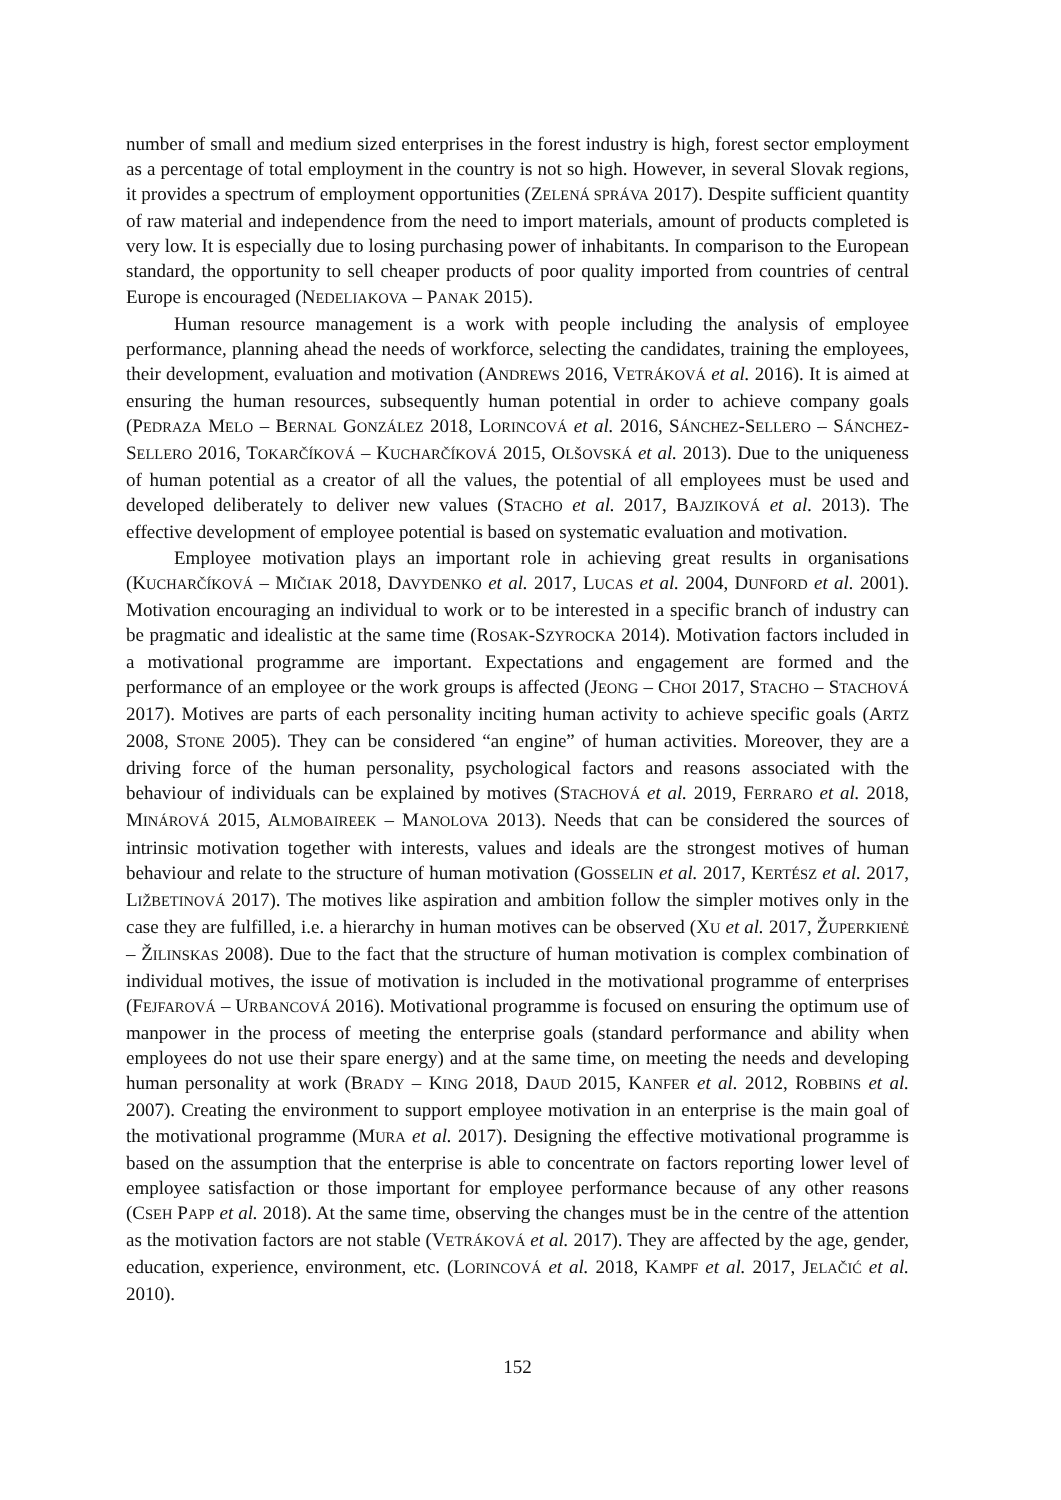number of small and medium sized enterprises in the forest industry is high, forest sector employment as a percentage of total employment in the country is not so high. However, in several Slovak regions, it provides a spectrum of employment opportunities (ZELENÁ SPRÁVA 2017). Despite sufficient quantity of raw material and independence from the need to import materials, amount of products completed is very low. It is especially due to losing purchasing power of inhabitants. In comparison to the European standard, the opportunity to sell cheaper products of poor quality imported from countries of central Europe is encouraged (NEDELIAKOVA – PANAK 2015).
Human resource management is a work with people including the analysis of employee performance, planning ahead the needs of workforce, selecting the candidates, training the employees, their development, evaluation and motivation (ANDREWS 2016, VETRÁKOVÁ et al. 2016). It is aimed at ensuring the human resources, subsequently human potential in order to achieve company goals (PEDRAZA MELO – BERNAL GONZÁLEZ 2018, LORINCOVÁ et al. 2016, SÁNCHEZ-SELLERO – SÁNCHEZ-SELLERO 2016, TOKARČÍKOVÁ – KUCHARČÍKOVÁ 2015, OLŠOVSKÁ et al. 2013). Due to the uniqueness of human potential as a creator of all the values, the potential of all employees must be used and developed deliberately to deliver new values (STACHO et al. 2017, BAJZIKOVÁ et al. 2013). The effective development of employee potential is based on systematic evaluation and motivation.
Employee motivation plays an important role in achieving great results in organisations (KUCHARČÍKOVÁ – MIČIAK 2018, DAVYDENKO et al. 2017, LUCAS et al. 2004, DUNFORD et al. 2001). Motivation encouraging an individual to work or to be interested in a specific branch of industry can be pragmatic and idealistic at the same time (ROSAK-SZYROCKA 2014). Motivation factors included in a motivational programme are important. Expectations and engagement are formed and the performance of an employee or the work groups is affected (JEONG – CHOI 2017, STACHO – STACHOVÁ 2017). Motives are parts of each personality inciting human activity to achieve specific goals (ARTZ 2008, STONE 2005). They can be considered “an engine” of human activities. Moreover, they are a driving force of the human personality, psychological factors and reasons associated with the behaviour of individuals can be explained by motives (STACHOVÁ et al. 2019, FERRARO et al. 2018, MINÁROVÁ 2015, ALMOBAIREEK – MANOLOVA 2013). Needs that can be considered the sources of intrinsic motivation together with interests, values and ideals are the strongest motives of human behaviour and relate to the structure of human motivation (GOSSELIN et al. 2017, KERTÉSZ et al. 2017, LIŽBETINOVÁ 2017). The motives like aspiration and ambition follow the simpler motives only in the case they are fulfilled, i.e. a hierarchy in human motives can be observed (XU et al. 2017, ŽUPERKIENĖ – ŽILINSKAS 2008). Due to the fact that the structure of human motivation is complex combination of individual motives, the issue of motivation is included in the motivational programme of enterprises (FEJFAROVÁ – URBANCOVÁ 2016). Motivational programme is focused on ensuring the optimum use of manpower in the process of meeting the enterprise goals (standard performance and ability when employees do not use their spare energy) and at the same time, on meeting the needs and developing human personality at work (BRADY – KING 2018, DAUD 2015, KANFER et al. 2012, ROBBINS et al. 2007). Creating the environment to support employee motivation in an enterprise is the main goal of the motivational programme (MURA et al. 2017). Designing the effective motivational programme is based on the assumption that the enterprise is able to concentrate on factors reporting lower level of employee satisfaction or those important for employee performance because of any other reasons (CSEH PAPP et al. 2018). At the same time, observing the changes must be in the centre of the attention as the motivation factors are not stable (VETRÁKOVÁ et al. 2017). They are affected by the age, gender, education, experience, environment, etc. (LORINCOVÁ et al. 2018, KAMPF et al. 2017, JELAČIĆ et al. 2010).
152